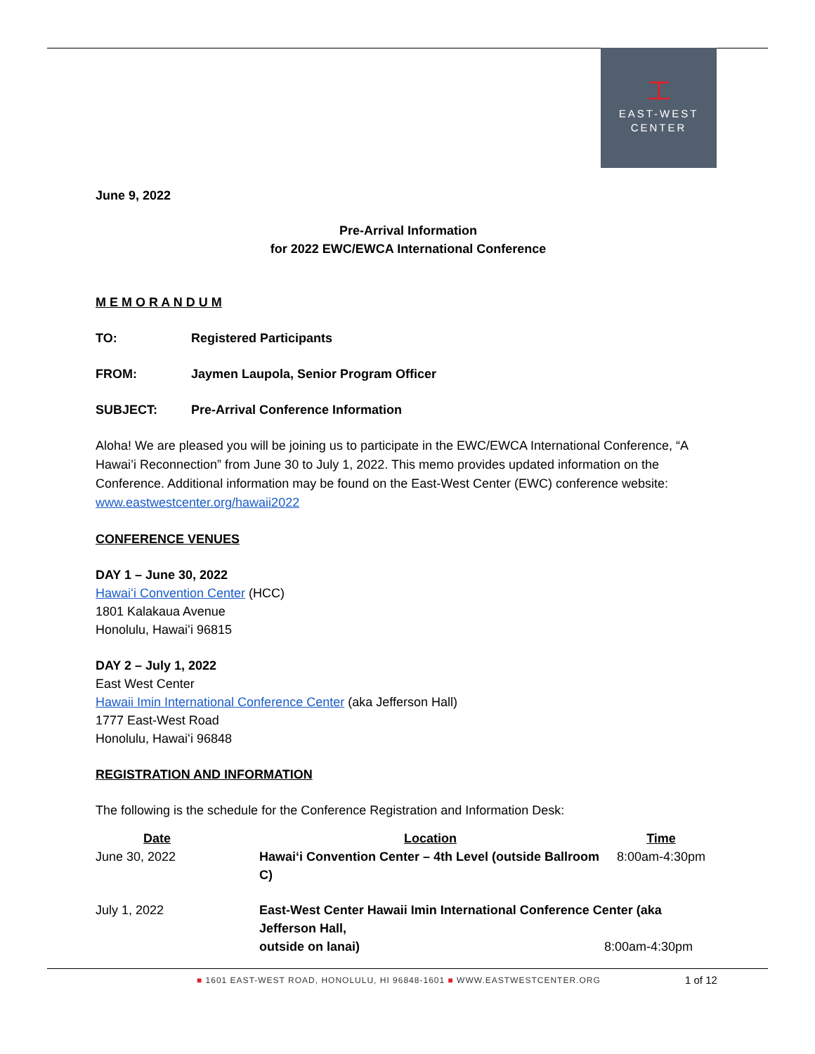工
EAST-WEST
CENTER
June 9, 2022
Pre-Arrival Information
for 2022 EWC/EWCA International Conference
M E M O R A N D U M
TO: Registered Participants
FROM: Jaymen Laupola, Senior Program Officer
SUBJECT: Pre-Arrival Conference Information
Aloha! We are pleased you will be joining us to participate in the EWC/EWCA International Conference, “A Hawai’i Reconnection” from June 30 to July 1, 2022. This memo provides updated information on the Conference. Additional information may be found on the East-West Center (EWC) conference website: www.eastwestcenter.org/hawaii2022
CONFERENCE VENUES
DAY 1 – June 30, 2022
Hawaiʻi Convention Center (HCC)
1801 Kalakaua Avenue
Honolulu, Hawaiʻi 96815
DAY 2 – July 1, 2022
East West Center
Hawaii Imin International Conference Center (aka Jefferson Hall)
1777 East-West Road
Honolulu, Hawaiʻi 96848
REGISTRATION AND INFORMATION
The following is the schedule for the Conference Registration and Information Desk:
| Date | Location | Time |
| --- | --- | --- |
| June 30, 2022 | Hawaiʻi Convention Center – 4th Level (outside Ballroom C) | 8:00am-4:30pm |
| July 1, 2022 | East-West Center Hawaii Imin International Conference Center (aka Jefferson Hall, outside on lanai) 8:00am-4:30pm | |
■ 1601 EAST-WEST ROAD, HONOLULU, HI 96848-1601 ■ WWW.EASTWESTCENTER.ORG
1 of 12